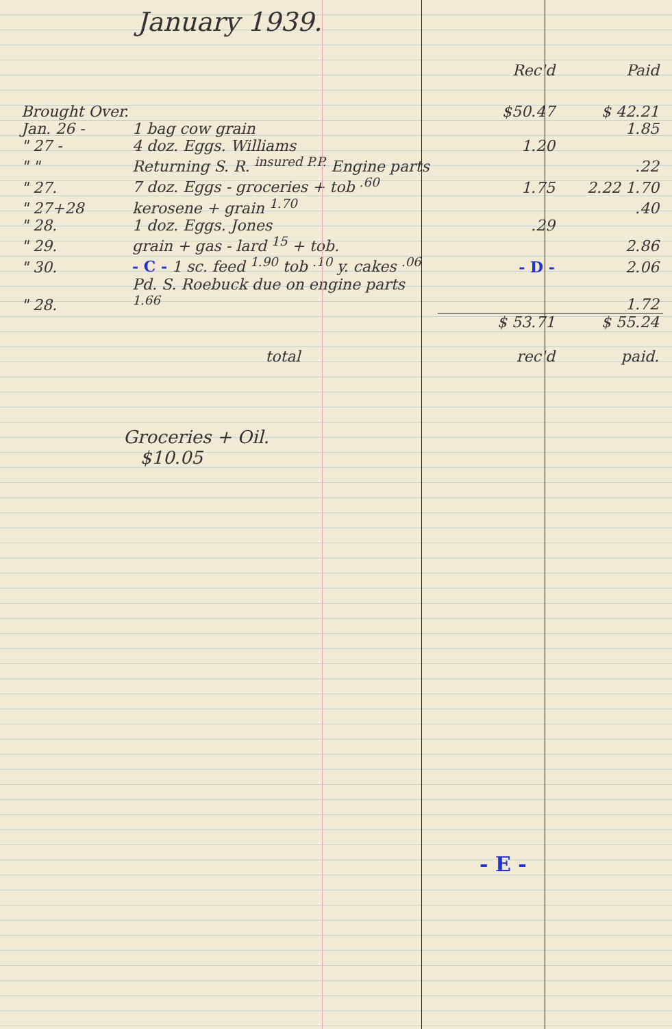January 1939.
| | | Rec'd | Paid |
| --- | --- | --- | --- |
| Brought Over. | | $50.47 | $ 42.21 |
| Jan. 26 - | 1 bag cow grain | | 1.85 |
| " 27 - | 4 doz. Eggs. Williams | 1.20 | |
| " " | Returning S. R. <sup>insured P.P.</sup> Engine parts | | .22 |
| " 27. | 7 doz. Eggs - groceries + tob <sup>.60</sup> | 1.75 | 2.22 1.70 |
| " 27+28 | kerosene + grain <sup>1.70</sup> | | .40 |
| " 28. | 1 doz. Eggs. Jones | .29 | |
| " 29. | grain + gas - lard <sup>15</sup> + tob. | | 2.86 |
| " 30. | - C - 1 sc. feed <sup>1.90</sup> tob <sup>.10</sup> y. cakes <sup>.06</sup> | - D - | 2.06 |
| " 28. | Pd. S. Roebuck due on engine parts <sup>1.66</sup> | | 1.72 |
| | | $ 53.71 | $ 55.24 |
| | total | rec'd | paid. |
Groceries + Oil.
$10.05
- E -